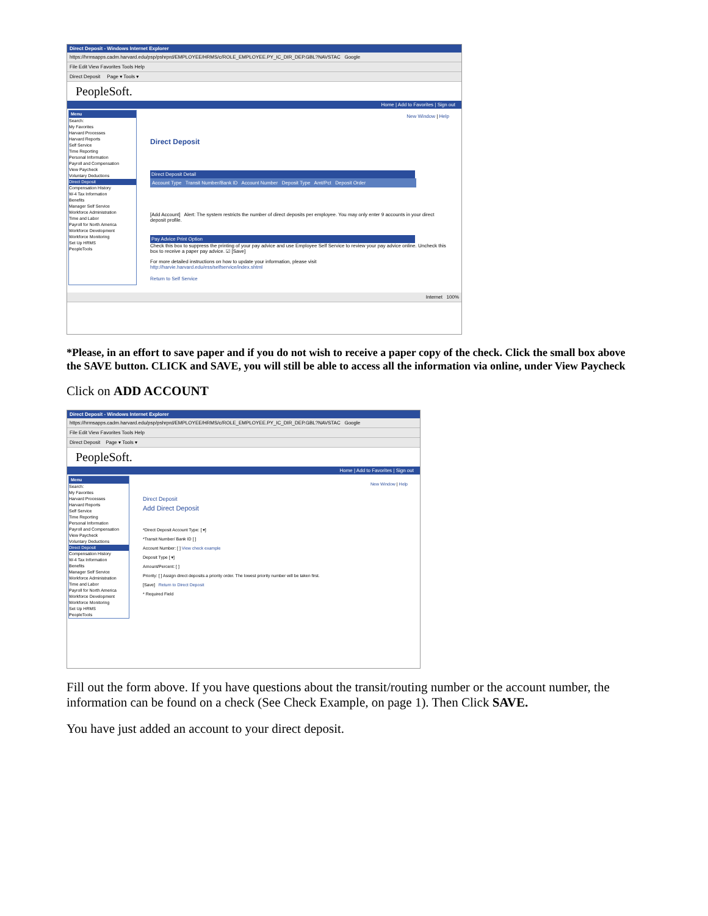Direct Deposit - Windows Internet Explorer
https://hrmsapps.cadm.harvard.edu/psp/pshrprd/EMPLOYEE/HRMS/c/ROLE_EMPLOYEE.PY_IC_DIR_DEP.GBL?NAVSTAC Google
File Edit View Favorites Tools Help
Direct Deposit Page ▾ Tools ▾
PeopleSoft.
Home | Add to Favorites | Sign out
Menu
Search:
My Favorites
Harvard Processes
Harvard Reports
Self Service
Time Reporting
Personal Information
Payroll and Compensation
View Paycheck
Voluntary Deductions
Direct Deposit
Compensation History
W-4 Tax Information
Benefits
Manager Self Service
Workforce Administration
Time and Labor
Payroll for North America
Workforce Development
Workforce Monitoring
Set Up HRMS
PeopleTools
New Window | Help
Direct Deposit
Direct Deposit Detail
Account Type Transit Number/Bank ID Account Number Deposit Type Amt/Pct Deposit Order
[Add Account] Alert: The system restricts the number of direct deposits per employee. You may only enter 9 accounts in your direct deposit profile.
Pay Advice Print Option
Check this box to suppress the printing of your pay advice and use Employee Self Service to review your pay advice online. Uncheck this box to receive a paper pay advice. ☑ [Save]
For more detailed instructions on how to update your information, please visit
http://harvie.harvard.edu/ess/selfservice/index.shtml
Return to Self Service
Internet 100%
*Please, in an effort to save paper and if you do not wish to receive a paper copy of the check. Click the small box above the SAVE button. CLICK and SAVE, you will still be able to access all the information via online, under View Paycheck
Click on ADD ACCOUNT
Direct Deposit - Windows Internet Explorer
https://hrmsapps.cadm.harvard.edu/psp/pshrprd/EMPLOYEE/HRMS/c/ROLE_EMPLOYEE.PY_IC_DIR_DEP.GBL?NAVSTAC Google
File Edit View Favorites Tools Help
Direct Deposit Page ▾ Tools ▾
PeopleSoft.
Home | Add to Favorites | Sign out
Menu
Search:
My Favorites
Harvard Processes
Harvard Reports
Self Service
Time Reporting
Personal Information
Payroll and Compensation
View Paycheck
Voluntary Deductions
Direct Deposit
Compensation History
W-4 Tax Information
Benefits
Manager Self Service
Workforce Administration
Time and Labor
Payroll for North America
Workforce Development
Workforce Monitoring
Set Up HRMS
PeopleTools
New Window | Help
Direct Deposit
Add Direct Deposit
*Direct Deposit Account Type: [ ▾]
*Transit Number/ Bank ID [ ]
Account Number: [ ] View check example
Deposit Type [ ▾]
Amount/Percent: [ ]
Priority: [ ] Assign direct deposits a priority order. The lowest priority number will be taken first.
[Save] Return to Direct Deposit
* Required Field
Fill out the form above. If you have questions about the transit/routing number or the account number, the information can be found on a check (See Check Example, on page 1). Then Click SAVE.
You have just added an account to your direct deposit.